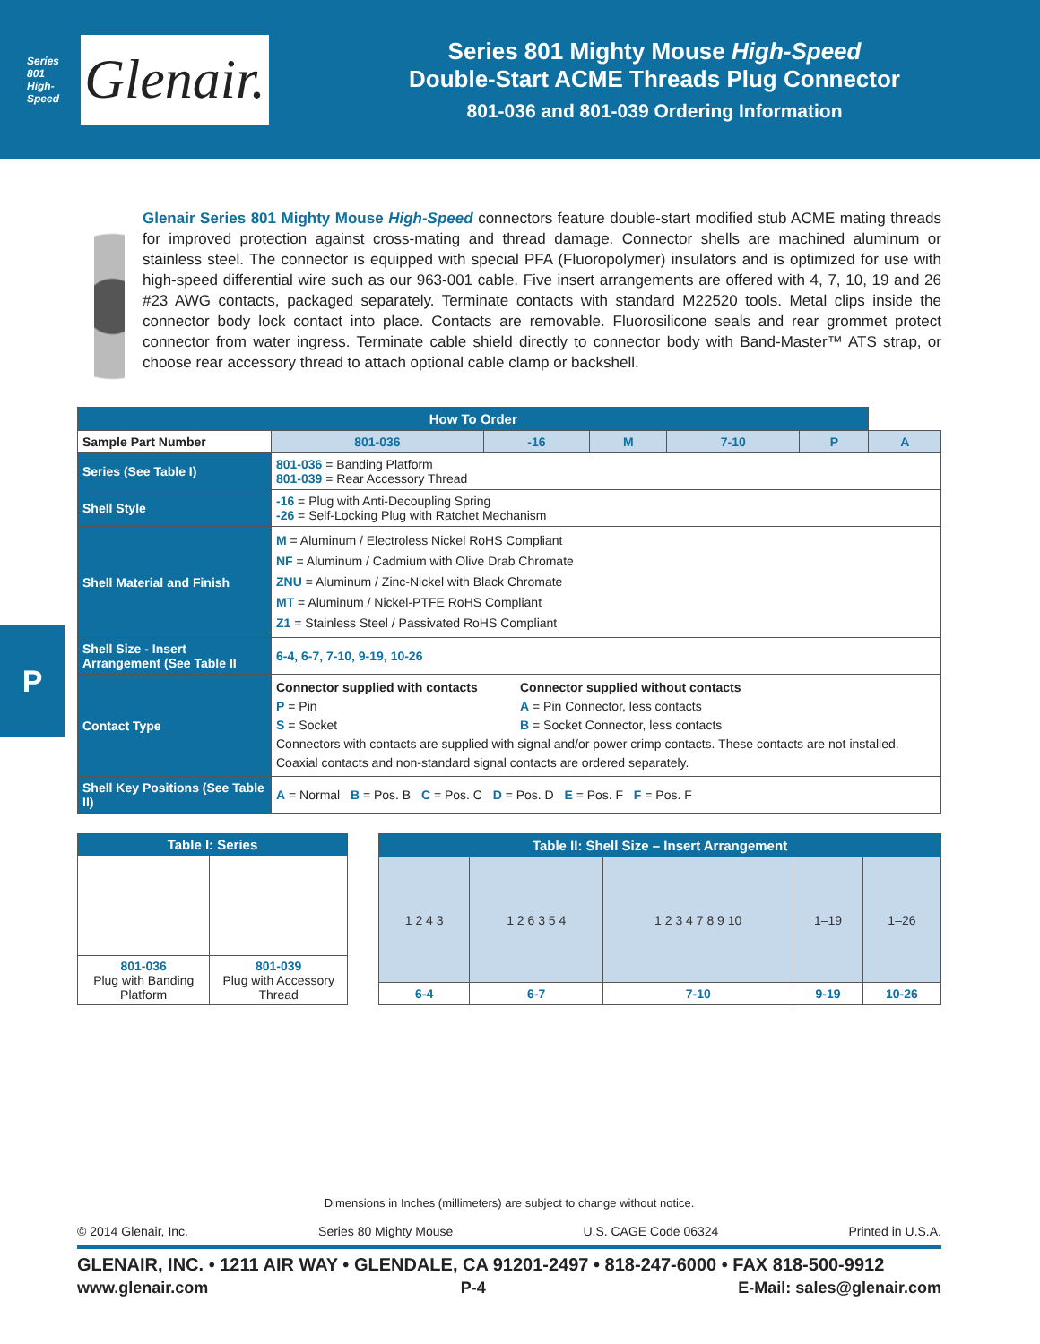Series 801 High-Speed
Glenair.
Series 801 Mighty Mouse High-Speed
Double-Start ACME Threads Plug Connector
801-036 and 801-039 Ordering Information
Glenair Series 801 Mighty Mouse High-Speed connectors feature double-start modified stub ACME mating threads for improved protection against cross-mating and thread damage. Connector shells are machined aluminum or stainless steel. The connector is equipped with special PFA (Fluoropolymer) insulators and is optimized for use with high-speed differential wire such as our 963-001 cable. Five insert arrangements are offered with 4, 7, 10, 19 and 26 #23 AWG contacts, packaged separately. Terminate contacts with standard M22520 tools. Metal clips inside the connector body lock contact into place. Contacts are removable. Fluorosilicone seals and rear grommet protect connector from water ingress. Terminate cable shield directly to connector body with Band-Master™ ATS strap, or choose rear accessory thread to attach optional cable clamp or backshell.
| How To Order | | | | | | | |
| --- | --- | --- | --- | --- | --- | --- | --- |
| Sample Part Number | | 801-036 | -16 | M | 7-10 | P | A |
| Series (See Table I) | 801-036 = Banding Platform 801-039 = Rear Accessory Thread | | | | | | |
| Shell Style | -16 = Plug with Anti-Decoupling Spring -26 = Self-Locking Plug with Ratchet Mechanism | | | | | | |
| Shell Material and Finish | M = Aluminum / Electroless Nickel RoHS Compliant NF = Aluminum / Cadmium with Olive Drab Chromate ZNU = Aluminum / Zinc-Nickel with Black Chromate MT = Aluminum / Nickel-PTFE RoHS Compliant Z1 = Stainless Steel / Passivated RoHS Compliant | | | | | | |
| Shell Size - Insert Arrangement (See Table II | 6-4, 6-7, 7-10, 9-19, 10-26 | | | | | | |
| Contact Type | Connector supplied with contacts P = Pin S = Socket Connector supplied without contacts A = Pin Connector, less contacts B = Socket Connector, less contacts Connectors with contacts are supplied with signal and/or power crimp contacts. These contacts are not installed. Coaxial contacts and non-standard signal contacts are ordered separately. | | | | | | |
| Shell Key Positions (See Table II) | A = Normal B = Pos. B C = Pos. C D = Pos. D E = Pos. F F = Pos. F | | | | | | |
P
| Table I: Series | |
| --- | --- |
| 801-036 Plug with Banding Platform | 801-039 Plug with Accessory Thread |
| Table II: Shell Size – Insert Arrangement | | | | |
| --- | --- | --- | --- | --- |
| 1 2 4 3 | 1 2 6 3 5 4 | 1 2 3 4 7 8 9 10 | 1–19 | 1–26 |
| 6-4 | 6-7 | 7-10 | 9-19 | 10-26 |
Dimensions in Inches (millimeters) are subject to change without notice.
© 2014 Glenair, Inc. Series 80 Mighty Mouse U.S. CAGE Code 06324 Printed in U.S.A.
GLENAIR, INC. • 1211 AIR WAY • GLENDALE, CA 91201-2497 • 818-247-6000 • FAX 818-500-9912
www.glenair.com P-4 E-Mail: sales@glenair.com